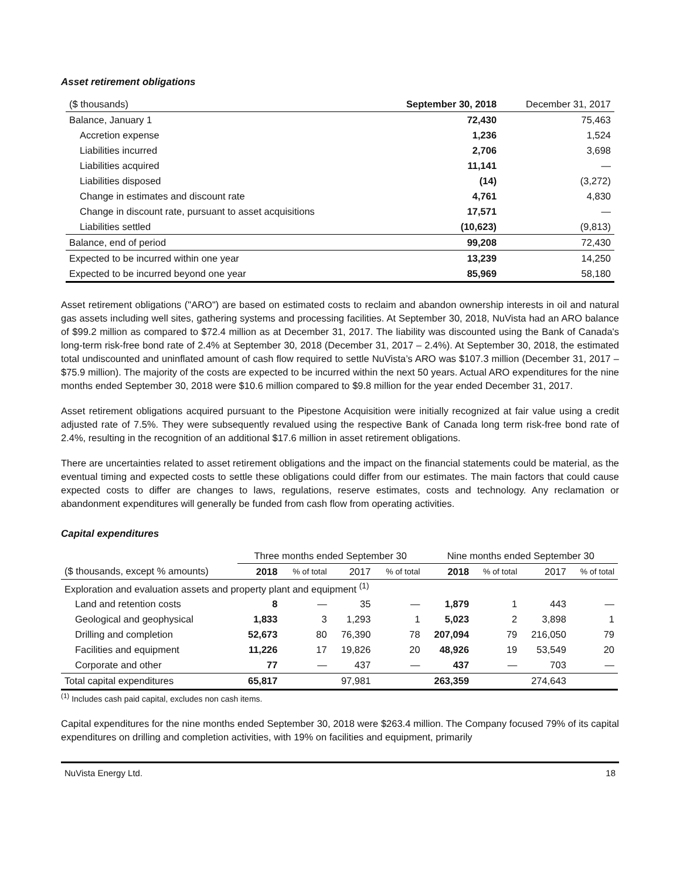Asset retirement obligations
| ($ thousands) | September 30, 2018 | December 31, 2017 |
| Balance, January 1 | 72,430 | 75,463 |
| Accretion expense | 1,236 | 1,524 |
| Liabilities incurred | 2,706 | 3,698 |
| Liabilities acquired | 11,141 | — |
| Liabilities disposed | (14) | (3,272) |
| Change in estimates and discount rate | 4,761 | 4,830 |
| Change in discount rate, pursuant to asset acquisitions | 17,571 | — |
| Liabilities settled | (10,623) | (9,813) |
| Balance, end of period | 99,208 | 72,430 |
| Expected to be incurred within one year | 13,239 | 14,250 |
| Expected to be incurred beyond one year | 85,969 | 58,180 |
Asset retirement obligations ("ARO") are based on estimated costs to reclaim and abandon ownership interests in oil and natural gas assets including well sites, gathering systems and processing facilities. At September 30, 2018, NuVista had an ARO balance of $99.2 million as compared to $72.4 million as at December 31, 2017. The liability was discounted using the Bank of Canada's long-term risk-free bond rate of 2.4% at September 30, 2018 (December 31, 2017 – 2.4%). At September 30, 2018, the estimated total undiscounted and uninflated amount of cash flow required to settle NuVista’s ARO was $107.3 million (December 31, 2017 – $75.9 million). The majority of the costs are expected to be incurred within the next 50 years. Actual ARO expenditures for the nine months ended September 30, 2018 were $10.6 million compared to $9.8 million for the year ended December 31, 2017.
Asset retirement obligations acquired pursuant to the Pipestone Acquisition were initially recognized at fair value using a credit adjusted rate of 7.5%. They were subsequently revalued using the respective Bank of Canada long term risk-free bond rate of 2.4%, resulting in the recognition of an additional $17.6 million in asset retirement obligations.
There are uncertainties related to asset retirement obligations and the impact on the financial statements could be material, as the eventual timing and expected costs to settle these obligations could differ from our estimates. The main factors that could cause expected costs to differ are changes to laws, regulations, reserve estimates, costs and technology. Any reclamation or abandonment expenditures will generally be funded from cash flow from operating activities.
Capital expenditures
| | Three months ended September 30 | | | | Nine months ended September 30 | | | |
| ($ thousands, except % amounts) | 2018 | % of total | 2017 | % of total | 2018 | % of total | 2017 | % of total |
| Exploration and evaluation assets and property plant and equipment <sup>(1)</sup> | | | | | | | | |
| Land and retention costs | 8 | — | 35 | — | 1,879 | 1 | 443 | — |
| Geological and geophysical | 1,833 | 3 | 1,293 | 1 | 5,023 | 2 | 3,898 | 1 |
| Drilling and completion | 52,673 | 80 | 76,390 | 78 | 207,094 | 79 | 216,050 | 79 |
| Facilities and equipment | 11,226 | 17 | 19,826 | 20 | 48,926 | 19 | 53,549 | 20 |
| Corporate and other | 77 | — | 437 | — | 437 | — | 703 | — |
| Total capital expenditures | 65,817 | | 97,981 | | 263,359 | | 274,643 | |
<sup>(1)</sup> Includes cash paid capital, excludes non cash items.
Capital expenditures for the nine months ended September 30, 2018 were $263.4 million. The Company focused 79% of its capital expenditures on drilling and completion activities, with 19% on facilities and equipment, primarily
NuVista Energy Ltd. 18